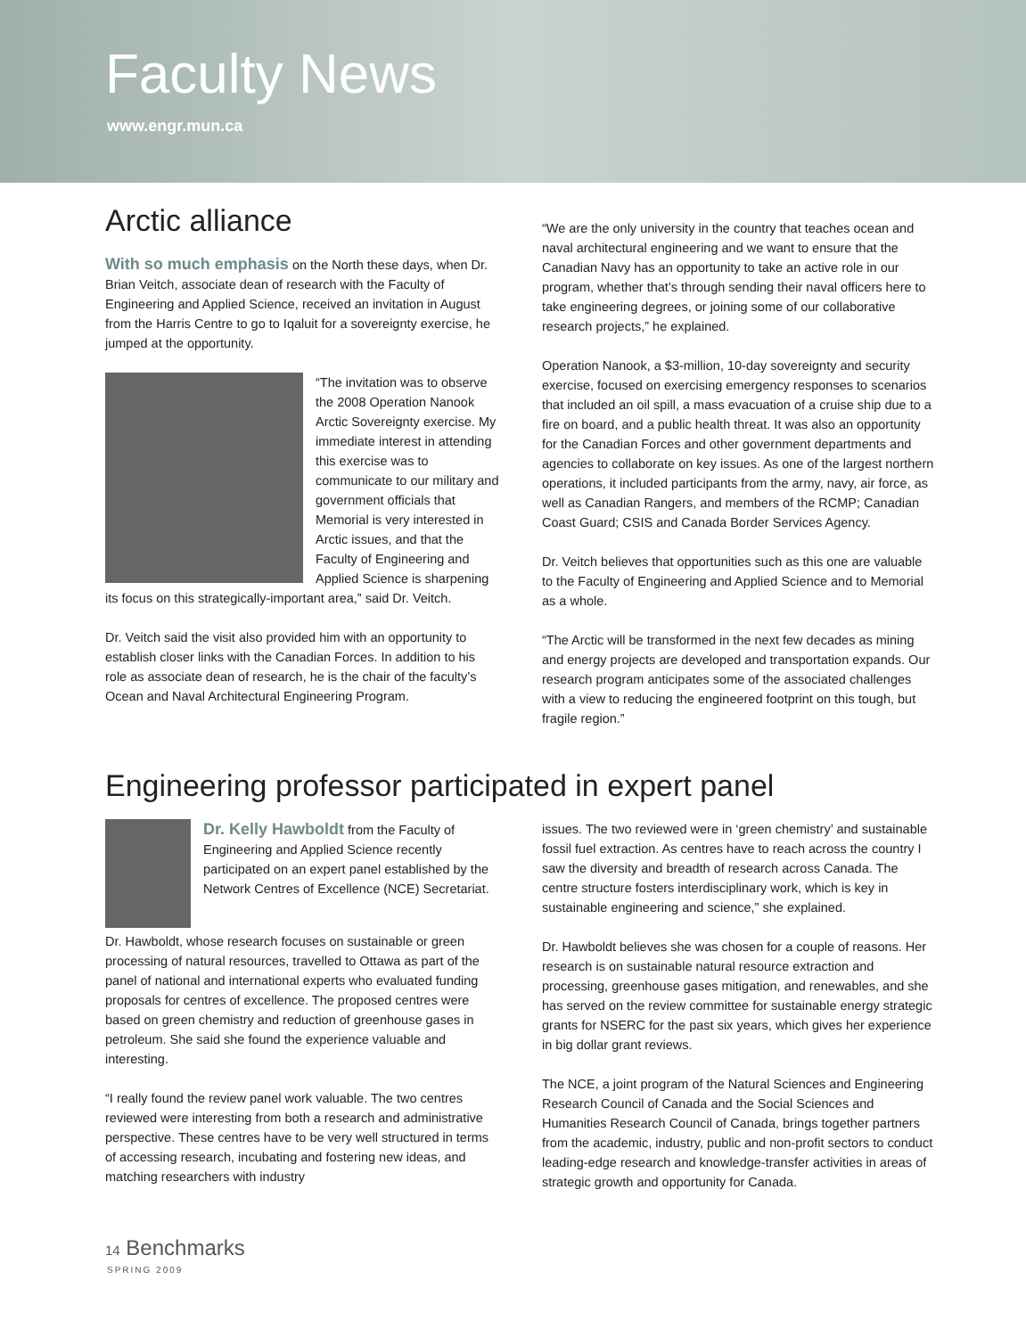Faculty News
www.engr.mun.ca
Arctic alliance
With so much emphasis on the North these days, when Dr. Brian Veitch, associate dean of research with the Faculty of Engineering and Applied Science, received an invitation in August from the Harris Centre to go to Iqaluit for a sovereignty exercise, he jumped at the opportunity.
“The invitation was to observe the 2008 Operation Nanook Arctic Sovereignty exercise. My immediate interest in attending this exercise was to communicate to our military and government officials that Memorial is very interested in Arctic issues, and that the Faculty of Engineering and Applied Science is sharpening its focus on this strategically-important area,” said Dr. Veitch.
Dr. Veitch said the visit also provided him with an opportunity to establish closer links with the Canadian Forces. In addition to his role as associate dean of research, he is the chair of the faculty’s Ocean and Naval Architectural Engineering Program.
“We are the only university in the country that teaches ocean and naval architectural engineering and we want to ensure that the Canadian Navy has an opportunity to take an active role in our program, whether that’s through sending their naval officers here to take engineering degrees, or joining some of our collaborative research projects,” he explained.
Operation Nanook, a $3-million, 10-day sovereignty and security exercise, focused on exercising emergency responses to scenarios that included an oil spill, a mass evacuation of a cruise ship due to a fire on board, and a public health threat. It was also an opportunity for the Canadian Forces and other government departments and agencies to collaborate on key issues. As one of the largest northern operations, it included participants from the army, navy, air force, as well as Canadian Rangers, and members of the RCMP; Canadian Coast Guard; CSIS and Canada Border Services Agency.
Dr. Veitch believes that opportunities such as this one are valuable to the Faculty of Engineering and Applied Science and to Memorial as a whole.
“The Arctic will be transformed in the next few decades as mining and energy projects are developed and transportation expands. Our research program anticipates some of the associated challenges with a view to reducing the engineered footprint on this tough, but fragile region.”
Engineering professor participated in expert panel
Dr. Kelly Hawboldt from the Faculty of Engineering and Applied Science recently participated on an expert panel established by the Network Centres of Excellence (NCE) Secretariat.
Dr. Hawboldt, whose research focuses on sustainable or green processing of natural resources, travelled to Ottawa as part of the panel of national and international experts who evaluated funding proposals for centres of excellence. The proposed centres were based on green chemistry and reduction of greenhouse gases in petroleum. She said she found the experience valuable and interesting.
“I really found the review panel work valuable. The two centres reviewed were interesting from both a research and administrative perspective. These centres have to be very well structured in terms of accessing research, incubating and fostering new ideas, and matching researchers with industry
issues. The two reviewed were in ‘green chemistry’ and sustainable fossil fuel extraction. As centres have to reach across the country I saw the diversity and breadth of research across Canada. The centre structure fosters interdisciplinary work, which is key in sustainable engineering and science,” she explained.
Dr. Hawboldt believes she was chosen for a couple of reasons. Her research is on sustainable natural resource extraction and processing, greenhouse gases mitigation, and renewables, and she has served on the review committee for sustainable energy strategic grants for NSERC for the past six years, which gives her experience in big dollar grant reviews.
The NCE, a joint program of the Natural Sciences and Engineering Research Council of Canada and the Social Sciences and Humanities Research Council of Canada, brings together partners from the academic, industry, public and non-profit sectors to conduct leading-edge research and knowledge-transfer activities in areas of strategic growth and opportunity for Canada.
14 Benchmarks
SPRING 2009